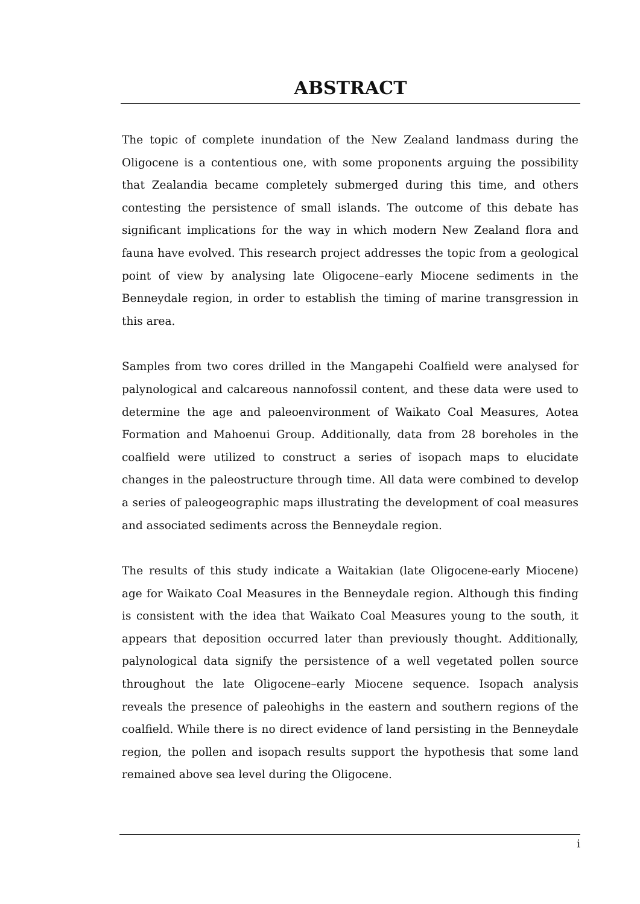ABSTRACT
The topic of complete inundation of the New Zealand landmass during the Oligocene is a contentious one, with some proponents arguing the possibility that Zealandia became completely submerged during this time, and others contesting the persistence of small islands. The outcome of this debate has significant implications for the way in which modern New Zealand flora and fauna have evolved. This research project addresses the topic from a geological point of view by analysing late Oligocene–early Miocene sediments in the Benneydale region, in order to establish the timing of marine transgression in this area.
Samples from two cores drilled in the Mangapehi Coalfield were analysed for palynological and calcareous nannofossil content, and these data were used to determine the age and paleoenvironment of Waikato Coal Measures, Aotea Formation and Mahoenui Group. Additionally, data from 28 boreholes in the coalfield were utilized to construct a series of isopach maps to elucidate changes in the paleostructure through time. All data were combined to develop a series of paleogeographic maps illustrating the development of coal measures and associated sediments across the Benneydale region.
The results of this study indicate a Waitakian (late Oligocene-early Miocene) age for Waikato Coal Measures in the Benneydale region. Although this finding is consistent with the idea that Waikato Coal Measures young to the south, it appears that deposition occurred later than previously thought. Additionally, palynological data signify the persistence of a well vegetated pollen source throughout the late Oligocene–early Miocene sequence. Isopach analysis reveals the presence of paleohighs in the eastern and southern regions of the coalfield. While there is no direct evidence of land persisting in the Benneydale region, the pollen and isopach results support the hypothesis that some land remained above sea level during the Oligocene.
i